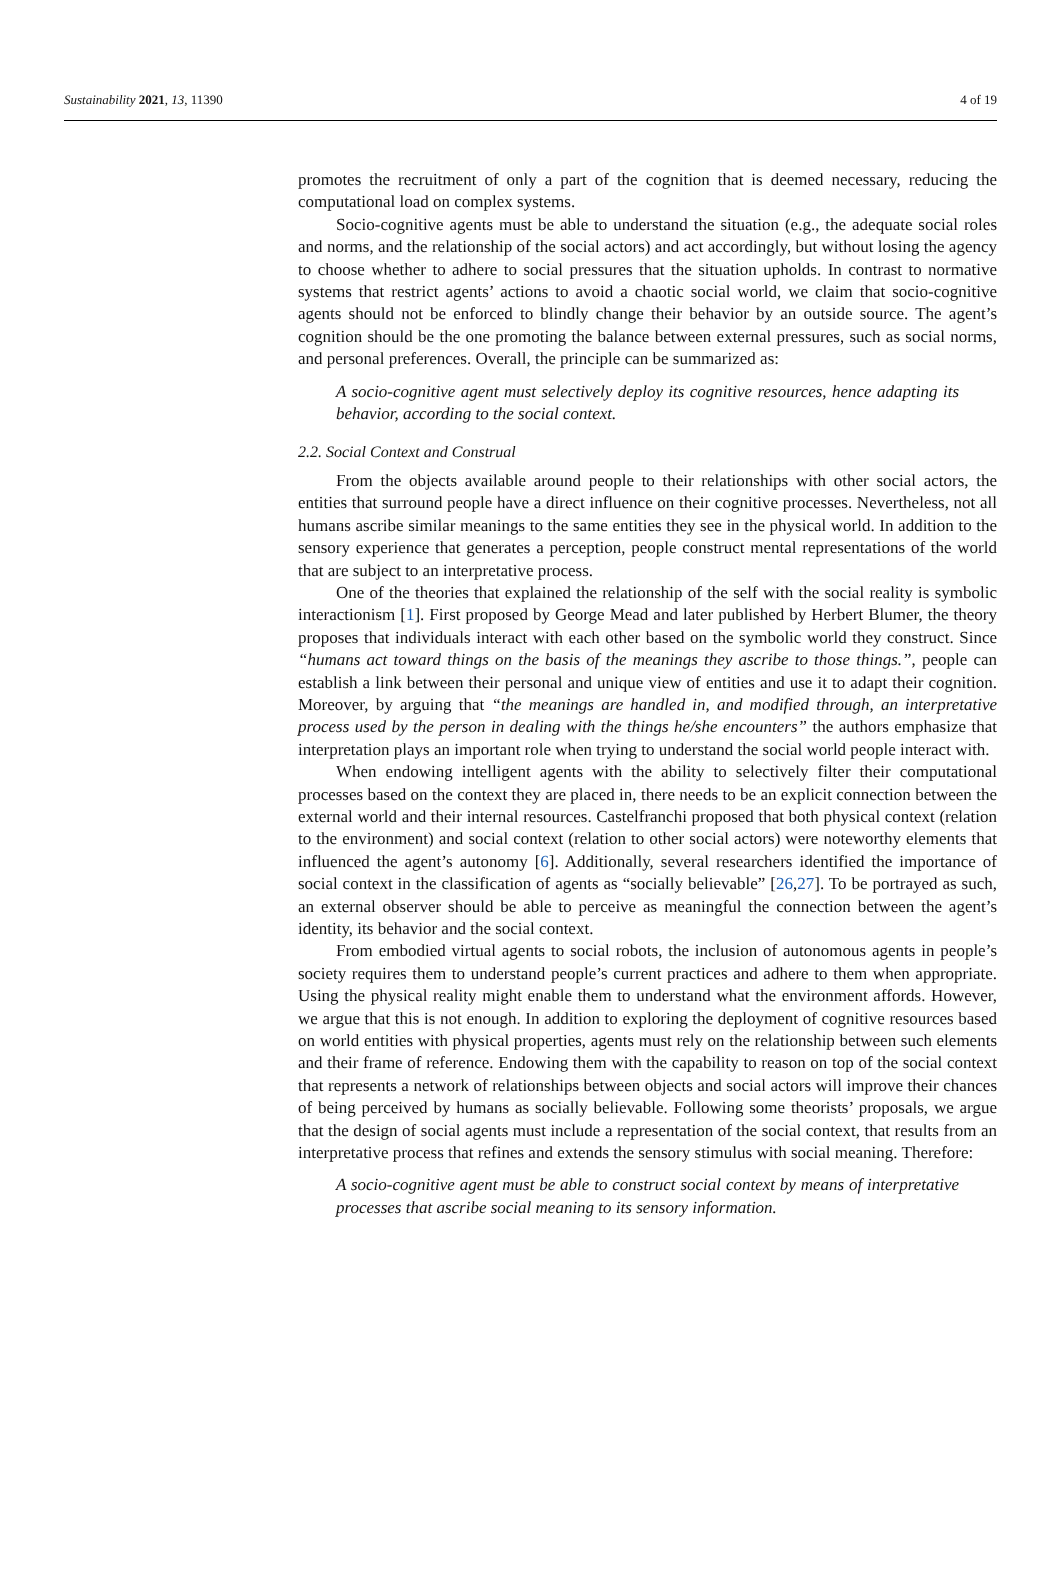Sustainability 2021, 13, 11390 4 of 19
promotes the recruitment of only a part of the cognition that is deemed necessary, reducing the computational load on complex systems.
Socio-cognitive agents must be able to understand the situation (e.g., the adequate social roles and norms, and the relationship of the social actors) and act accordingly, but without losing the agency to choose whether to adhere to social pressures that the situation upholds. In contrast to normative systems that restrict agents’ actions to avoid a chaotic social world, we claim that socio-cognitive agents should not be enforced to blindly change their behavior by an outside source. The agent’s cognition should be the one promoting the balance between external pressures, such as social norms, and personal preferences. Overall, the principle can be summarized as:
A socio-cognitive agent must selectively deploy its cognitive resources, hence adapting its behavior, according to the social context.
2.2. Social Context and Construal
From the objects available around people to their relationships with other social actors, the entities that surround people have a direct influence on their cognitive processes. Nevertheless, not all humans ascribe similar meanings to the same entities they see in the physical world. In addition to the sensory experience that generates a perception, people construct mental representations of the world that are subject to an interpretative process.
One of the theories that explained the relationship of the self with the social reality is symbolic interactionism [1]. First proposed by George Mead and later published by Herbert Blumer, the theory proposes that individuals interact with each other based on the symbolic world they construct. Since “humans act toward things on the basis of the meanings they ascribe to those things.”, people can establish a link between their personal and unique view of entities and use it to adapt their cognition. Moreover, by arguing that “the meanings are handled in, and modified through, an interpretative process used by the person in dealing with the things he/she encounters” the authors emphasize that interpretation plays an important role when trying to understand the social world people interact with.
When endowing intelligent agents with the ability to selectively filter their computational processes based on the context they are placed in, there needs to be an explicit connection between the external world and their internal resources. Castelfranchi proposed that both physical context (relation to the environment) and social context (relation to other social actors) were noteworthy elements that influenced the agent’s autonomy [6]. Additionally, several researchers identified the importance of social context in the classification of agents as “socially believable” [26,27]. To be portrayed as such, an external observer should be able to perceive as meaningful the connection between the agent’s identity, its behavior and the social context.
From embodied virtual agents to social robots, the inclusion of autonomous agents in people’s society requires them to understand people’s current practices and adhere to them when appropriate. Using the physical reality might enable them to understand what the environment affords. However, we argue that this is not enough. In addition to exploring the deployment of cognitive resources based on world entities with physical properties, agents must rely on the relationship between such elements and their frame of reference. Endowing them with the capability to reason on top of the social context that represents a network of relationships between objects and social actors will improve their chances of being perceived by humans as socially believable. Following some theorists’ proposals, we argue that the design of social agents must include a representation of the social context, that results from an interpretative process that refines and extends the sensory stimulus with social meaning. Therefore:
A socio-cognitive agent must be able to construct social context by means of interpretative processes that ascribe social meaning to its sensory information.